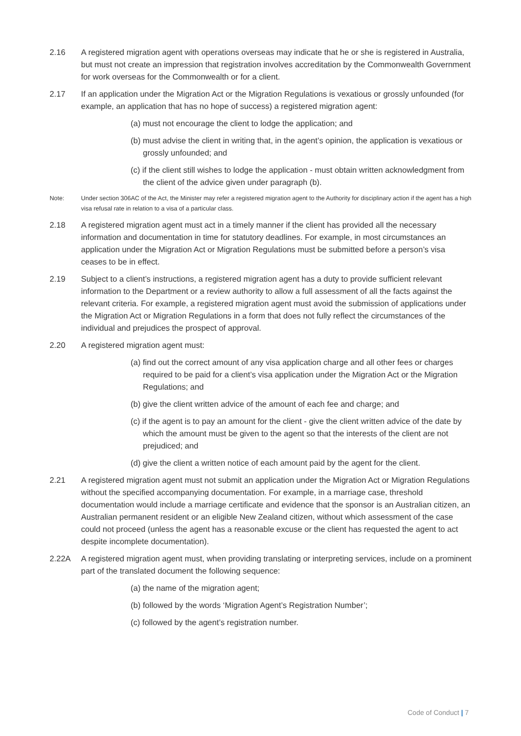2.16 A registered migration agent with operations overseas may indicate that he or she is registered in Australia, but must not create an impression that registration involves accreditation by the Commonwealth Government for work overseas for the Commonwealth or for a client.
2.17 If an application under the Migration Act or the Migration Regulations is vexatious or grossly unfounded (for example, an application that has no hope of success) a registered migration agent:
(a) must not encourage the client to lodge the application; and
(b) must advise the client in writing that, in the agent’s opinion, the application is vexatious or grossly unfounded; and
(c) if the client still wishes to lodge the application - must obtain written acknowledgment from the client of the advice given under paragraph (b).
Note: Under section 306AC of the Act, the Minister may refer a registered migration agent to the Authority for disciplinary action if the agent has a high visa refusal rate in relation to a visa of a particular class.
2.18 A registered migration agent must act in a timely manner if the client has provided all the necessary information and documentation in time for statutory deadlines. For example, in most circumstances an application under the Migration Act or Migration Regulations must be submitted before a person’s visa ceases to be in effect.
2.19 Subject to a client’s instructions, a registered migration agent has a duty to provide sufficient relevant information to the Department or a review authority to allow a full assessment of all the facts against the relevant criteria. For example, a registered migration agent must avoid the submission of applications under the Migration Act or Migration Regulations in a form that does not fully reflect the circumstances of the individual and prejudices the prospect of approval.
2.20 A registered migration agent must:
(a) find out the correct amount of any visa application charge and all other fees or charges required to be paid for a client’s visa application under the Migration Act or the Migration Regulations; and
(b) give the client written advice of the amount of each fee and charge; and
(c) if the agent is to pay an amount for the client - give the client written advice of the date by which the amount must be given to the agent so that the interests of the client are not prejudiced; and
(d) give the client a written notice of each amount paid by the agent for the client.
2.21 A registered migration agent must not submit an application under the Migration Act or Migration Regulations without the specified accompanying documentation. For example, in a marriage case, threshold documentation would include a marriage certificate and evidence that the sponsor is an Australian citizen, an Australian permanent resident or an eligible New Zealand citizen, without which assessment of the case could not proceed (unless the agent has a reasonable excuse or the client has requested the agent to act despite incomplete documentation).
2.22A A registered migration agent must, when providing translating or interpreting services, include on a prominent part of the translated document the following sequence:
(a) the name of the migration agent;
(b) followed by the words ‘Migration Agent’s Registration Number’;
(c) followed by the agent’s registration number.
Code of Conduct | 7